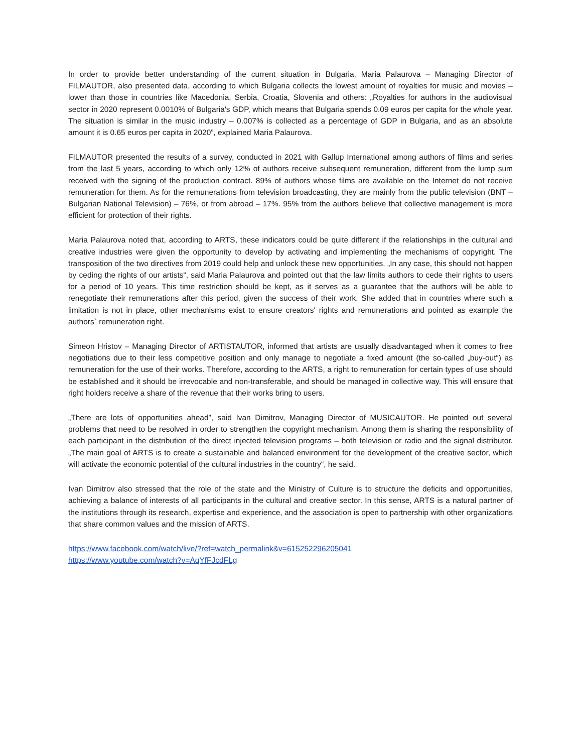In order to provide better understanding of the current situation in Bulgaria, Maria Palaurova – Managing Director of FILMAUTOR, also presented data, according to which Bulgaria collects the lowest amount of royalties for music and movies – lower than those in countries like Macedonia, Serbia, Croatia, Slovenia and others: „Royalties for authors in the audiovisual sector in 2020 represent 0.0010% of Bulgaria's GDP, which means that Bulgaria spends 0.09 euros per capita for the whole year. The situation is similar in the music industry – 0.007% is collected as a percentage of GDP in Bulgaria, and as an absolute amount it is 0.65 euros per capita in 2020”, explained Maria Palaurova.
FILMAUTOR presented the results of a survey, conducted in 2021 with Gallup International among authors of films and series from the last 5 years, according to which only 12% of authors receive subsequent remuneration, different from the lump sum received with the signing of the production contract. 89% of authors whose films are available on the Internet do not receive remuneration for them. As for the remunerations from television broadcasting, they are mainly from the public television (BNT – Bulgarian National Television) – 76%, or from abroad – 17%. 95% from the authors believe that collective management is more efficient for protection of their rights.
Maria Palaurova noted that, according to ARTS, these indicators could be quite different if the relationships in the cultural and creative industries were given the opportunity to develop by activating and implementing the mechanisms of copyright. The transposition of the two directives from 2019 could help and unlock these new opportunities. „In any case, this should not happen by ceding the rights of our artists“, said Maria Palaurova and pointed out that the law limits authors to cede their rights to users for a period of 10 years. This time restriction should be kept, as it serves as a guarantee that the authors will be able to renegotiate their remunerations after this period, given the success of their work. She added that in countries where such a limitation is not in place, other mechanisms exist to ensure creators' rights and remunerations and pointed as example the authors` remuneration right.
Simeon Hristov – Managing Director of ARTISTAUTOR, informed that artists are usually disadvantaged when it comes to free negotiations due to their less competitive position and only manage to negotiate a fixed amount (the so-called „buy-out“) as remuneration for the use of their works. Therefore, according to the ARTS, a right to remuneration for certain types of use should be established and it should be irrevocable and non-transferable, and should be managed in collective way. This will ensure that right holders receive a share of the revenue that their works bring to users.
„There are lots of opportunities ahead”, said Ivan Dimitrov, Managing Director of MUSICAUTOR. He pointed out several problems that need to be resolved in order to strengthen the copyright mechanism. Among them is sharing the responsibility of each participant in the distribution of the direct injected television programs – both television or radio and the signal distributor. „The main goal of ARTS is to create a sustainable and balanced environment for the development of the creative sector, which will activate the economic potential of the cultural industries in the country“, he said.
Ivan Dimitrov also stressed that the role of the state and the Ministry of Culture is to structure the deficits and opportunities, achieving a balance of interests of all participants in the cultural and creative sector. In this sense, ARTS is a natural partner of the institutions through its research, expertise and experience, and the association is open to partnership with other organizations that share common values and the mission of ARTS.
https://www.facebook.com/watch/live/?ref=watch_permalink&v=615252296205041
https://www.youtube.com/watch?v=AqYfFJcdFLg